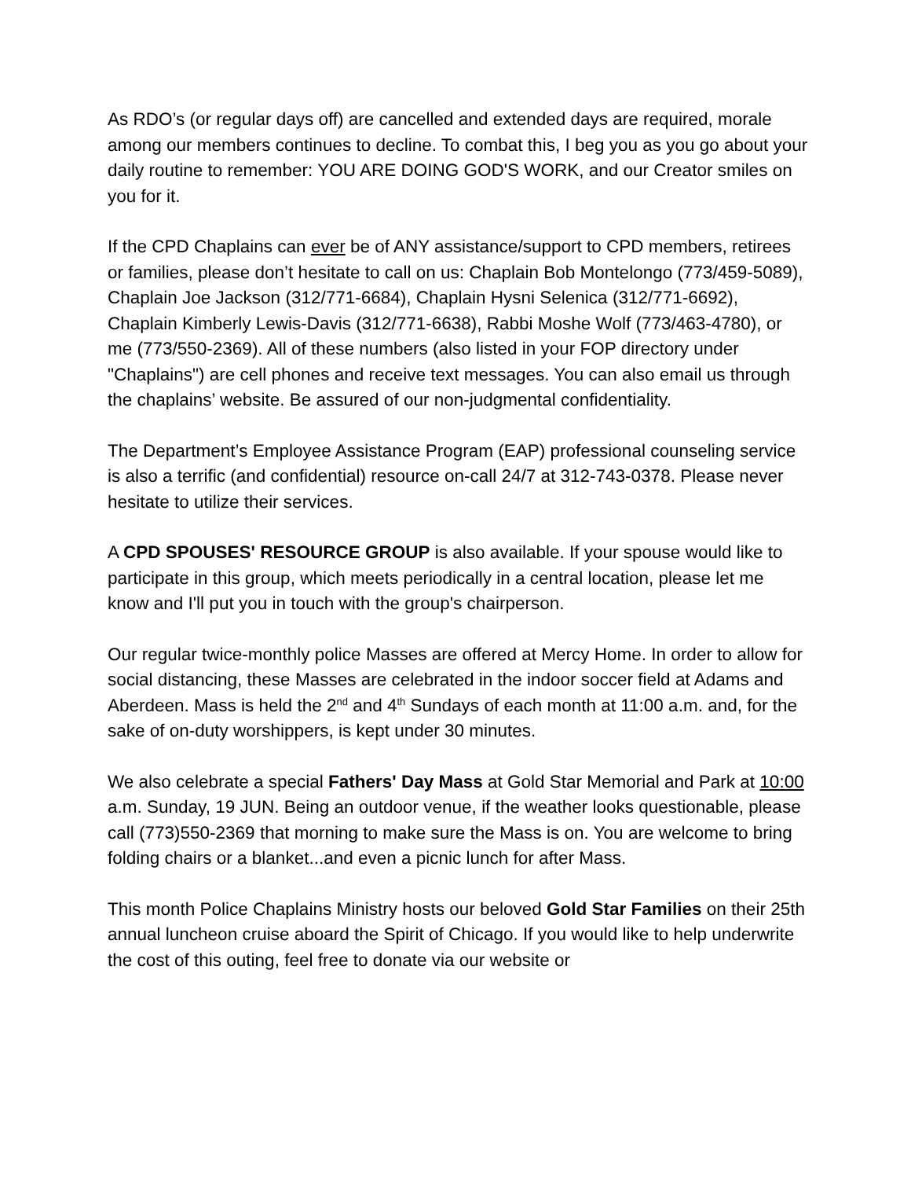As RDO’s (or regular days off) are cancelled and extended days are required, morale among our members continues to decline. To combat this, I beg you as you go about your daily routine to remember: YOU ARE DOING GOD'S WORK, and our Creator smiles on you for it.
If the CPD Chaplains can ever be of ANY assistance/support to CPD members, retirees or families, please don’t hesitate to call on us: Chaplain Bob Montelongo (773/459-5089), Chaplain Joe Jackson (312/771-6684), Chaplain Hysni Selenica (312/771-6692), Chaplain Kimberly Lewis-Davis (312/771-6638), Rabbi Moshe Wolf (773/463-4780), or me (773/550-2369). All of these numbers (also listed in your FOP directory under "Chaplains") are cell phones and receive text messages. You can also email us through the chaplains’ website. Be assured of our non-judgmental confidentiality.
The Department’s Employee Assistance Program (EAP) professional counseling service is also a terrific (and confidential) resource on-call 24/7 at 312-743-0378. Please never hesitate to utilize their services.
A CPD SPOUSES' RESOURCE GROUP is also available. If your spouse would like to participate in this group, which meets periodically in a central location, please let me know and I'll put you in touch with the group's chairperson.
Our regular twice-monthly police Masses are offered at Mercy Home. In order to allow for social distancing, these Masses are celebrated in the indoor soccer field at Adams and Aberdeen. Mass is held the 2<sup>nd</sup> and 4<sup>th</sup> Sundays of each month at 11:00 a.m. and, for the sake of on-duty worshippers, is kept under 30 minutes.
We also celebrate a special Fathers' Day Mass at Gold Star Memorial and Park at 10:00 a.m. Sunday, 19 JUN. Being an outdoor venue, if the weather looks questionable, please call (773)550-2369 that morning to make sure the Mass is on. You are welcome to bring folding chairs or a blanket...and even a picnic lunch for after Mass.
This month Police Chaplains Ministry hosts our beloved Gold Star Families on their 25th annual luncheon cruise aboard the Spirit of Chicago. If you would like to help underwrite the cost of this outing, feel free to donate via our website or